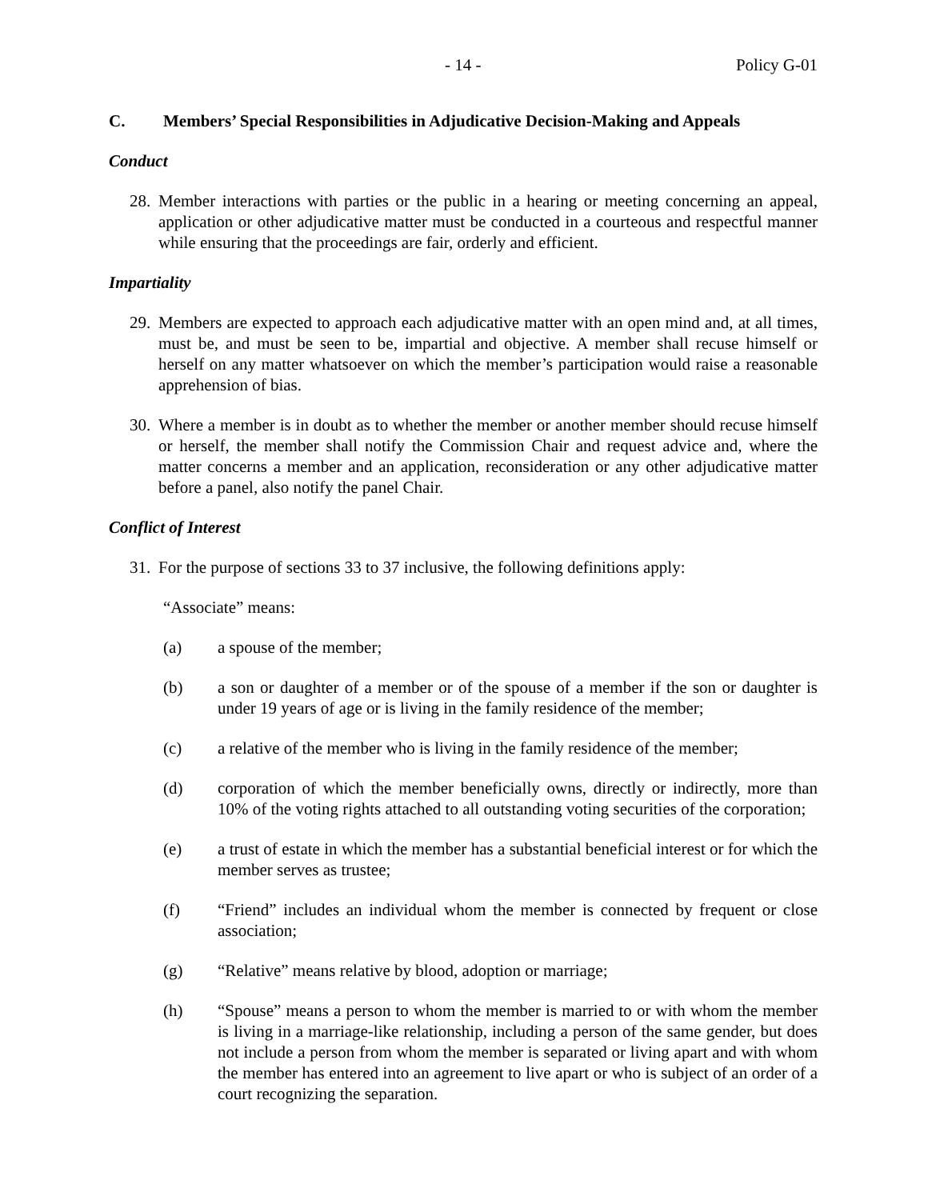- 14 - Policy G-01
C. Members’ Special Responsibilities in Adjudicative Decision-Making and Appeals
Conduct
28. Member interactions with parties or the public in a hearing or meeting concerning an appeal, application or other adjudicative matter must be conducted in a courteous and respectful manner while ensuring that the proceedings are fair, orderly and efficient.
Impartiality
29. Members are expected to approach each adjudicative matter with an open mind and, at all times, must be, and must be seen to be, impartial and objective. A member shall recuse himself or herself on any matter whatsoever on which the member’s participation would raise a reasonable apprehension of bias.
30. Where a member is in doubt as to whether the member or another member should recuse himself or herself, the member shall notify the Commission Chair and request advice and, where the matter concerns a member and an application, reconsideration or any other adjudicative matter before a panel, also notify the panel Chair.
Conflict of Interest
31. For the purpose of sections 33 to 37 inclusive, the following definitions apply:
“Associate” means:
(a) a spouse of the member;
(b) a son or daughter of a member or of the spouse of a member if the son or daughter is under 19 years of age or is living in the family residence of the member;
(c) a relative of the member who is living in the family residence of the member;
(d) corporation of which the member beneficially owns, directly or indirectly, more than 10% of the voting rights attached to all outstanding voting securities of the corporation;
(e) a trust of estate in which the member has a substantial beneficial interest or for which the member serves as trustee;
(f) “Friend” includes an individual whom the member is connected by frequent or close association;
(g) “Relative” means relative by blood, adoption or marriage;
(h) “Spouse” means a person to whom the member is married to or with whom the member is living in a marriage-like relationship, including a person of the same gender, but does not include a person from whom the member is separated or living apart and with whom the member has entered into an agreement to live apart or who is subject of an order of a court recognizing the separation.